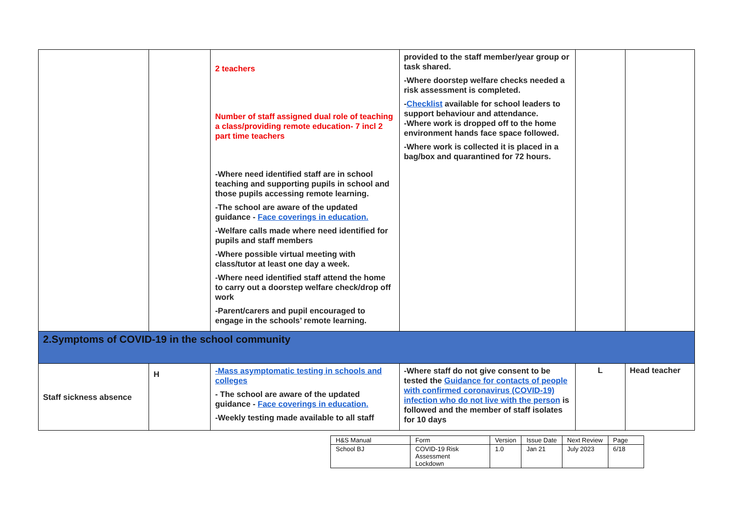| | | 2 teachers Number of staff assigned dual role of teaching a class/providing remote education- 7 incl 2 part time teachers -Where need identified staff are in school teaching and supporting pupils in school and those pupils accessing remote learning. -The school are aware of the updated guidance - Face coverings in education. -Welfare calls made where need identified for pupils and staff members -Where possible virtual meeting with class/tutor at least one day a week. -Where need identified staff attend the home to carry out a doorstep welfare check/drop off work -Parent/carers and pupil encouraged to engage in the schools’ remote learning. | provided to the staff member/year group or task shared. -Where doorstep welfare checks needed a risk assessment is completed. - Checklist available for school leaders to support behaviour and attendance. -Where work is dropped off to the home environment hands face space followed. -Where work is collected it is placed in a bag/box and quarantined for 72 hours. | | |
| 2.Symptoms of COVID-19 in the school community | | | | | |
| Staff sickness absence | H | -Mass asymptomatic testing in schools and colleges - The school are aware of the updated guidance - Face coverings in education. -Weekly testing made available to all staff | -Where staff do not give consent to be tested the Guidance for contacts of people with confirmed coronavirus (COVID-19) infection who do not live with the person is followed and the member of staff isolates for 10 days | L | Head teacher |
| H&S Manual | Form | Version | Issue Date | Next Review | Page |
| School BJ | COVID-19 Risk Assessment Lockdown | 1.0 | Jan 21 | July 2023 | 6/18 |